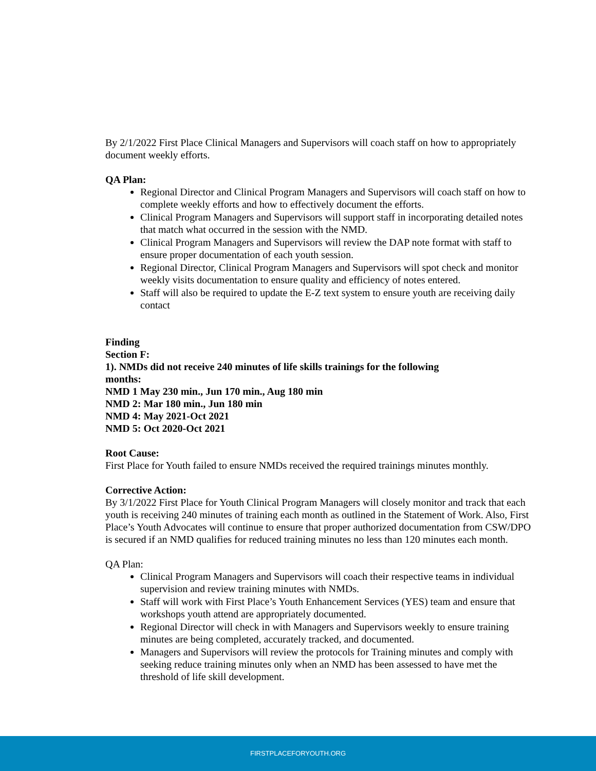By 2/1/2022 First Place Clinical Managers and Supervisors will coach staff on how to appropriately document weekly efforts.
QA Plan:
Regional Director and Clinical Program Managers and Supervisors will coach staff on how to complete weekly efforts and how to effectively document the efforts.
Clinical Program Managers and Supervisors will support staff in incorporating detailed notes that match what occurred in the session with the NMD.
Clinical Program Managers and Supervisors will review the DAP note format with staff to ensure proper documentation of each youth session.
Regional Director, Clinical Program Managers and Supervisors will spot check and monitor weekly visits documentation to ensure quality and efficiency of notes entered.
Staff will also be required to update the E-Z text system to ensure youth are receiving daily contact
Finding
Section F:
1). NMDs did not receive 240 minutes of life skills trainings for the following months:
NMD 1 May 230 min., Jun 170 min., Aug 180 min
NMD 2: Mar 180 min., Jun 180 min
NMD 4: May 2021-Oct 2021
NMD 5: Oct 2020-Oct 2021
Root Cause:
First Place for Youth failed to ensure NMDs received the required trainings minutes monthly.
Corrective Action:
By 3/1/2022 First Place for Youth Clinical Program Managers will closely monitor and track that each youth is receiving 240 minutes of training each month as outlined in the Statement of Work. Also, First Place’s Youth Advocates will continue to ensure that proper authorized documentation from CSW/DPO is secured if an NMD qualifies for reduced training minutes no less than 120 minutes each month.
QA Plan:
Clinical Program Managers and Supervisors will coach their respective teams in individual supervision and review training minutes with NMDs.
Staff will work with First Place’s Youth Enhancement Services (YES) team and ensure that workshops youth attend are appropriately documented.
Regional Director will check in with Managers and Supervisors weekly to ensure training minutes are being completed, accurately tracked, and documented.
Managers and Supervisors will review the protocols for Training minutes and comply with seeking reduce training minutes only when an NMD has been assessed to have met the threshold of life skill development.
FIRSTPLACEFORYOUTH.ORG